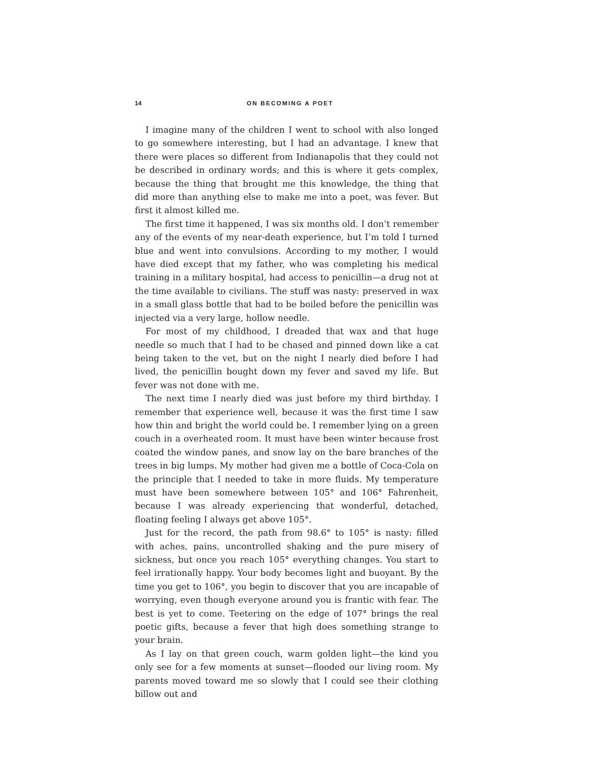14
ON BECOMING A POET
I imagine many of the children I went to school with also longed to go somewhere interesting, but I had an advantage. I knew that there were places so different from Indianapolis that they could not be described in ordinary words; and this is where it gets complex, because the thing that brought me this knowledge, the thing that did more than anything else to make me into a poet, was fever. But first it almost killed me.
The first time it happened, I was six months old. I don’t remember any of the events of my near-death experience, but I’m told I turned blue and went into convulsions. According to my mother, I would have died except that my father, who was completing his medical training in a military hospital, had access to penicillin—a drug not at the time available to civilians. The stuff was nasty: preserved in wax in a small glass bottle that had to be boiled before the penicillin was injected via a very large, hollow needle.
For most of my childhood, I dreaded that wax and that huge needle so much that I had to be chased and pinned down like a cat being taken to the vet, but on the night I nearly died before I had lived, the penicillin bought down my fever and saved my life. But fever was not done with me.
The next time I nearly died was just before my third birthday. I remember that experience well, because it was the first time I saw how thin and bright the world could be. I remember lying on a green couch in a overheated room. It must have been winter because frost coated the window panes, and snow lay on the bare branches of the trees in big lumps. My mother had given me a bottle of Coca-Cola on the principle that I needed to take in more fluids. My temperature must have been somewhere between 105° and 106° Fahrenheit, because I was already experiencing that wonderful, detached, floating feeling I always get above 105°.
Just for the record, the path from 98.6° to 105° is nasty: filled with aches, pains, uncontrolled shaking and the pure misery of sickness, but once you reach 105° everything changes. You start to feel irrationally happy. Your body becomes light and buoyant. By the time you get to 106°, you begin to discover that you are incapable of worrying, even though everyone around you is frantic with fear. The best is yet to come. Teetering on the edge of 107° brings the real poetic gifts, because a fever that high does something strange to your brain.
As I lay on that green couch, warm golden light—the kind you only see for a few moments at sunset—flooded our living room. My parents moved toward me so slowly that I could see their clothing billow out and